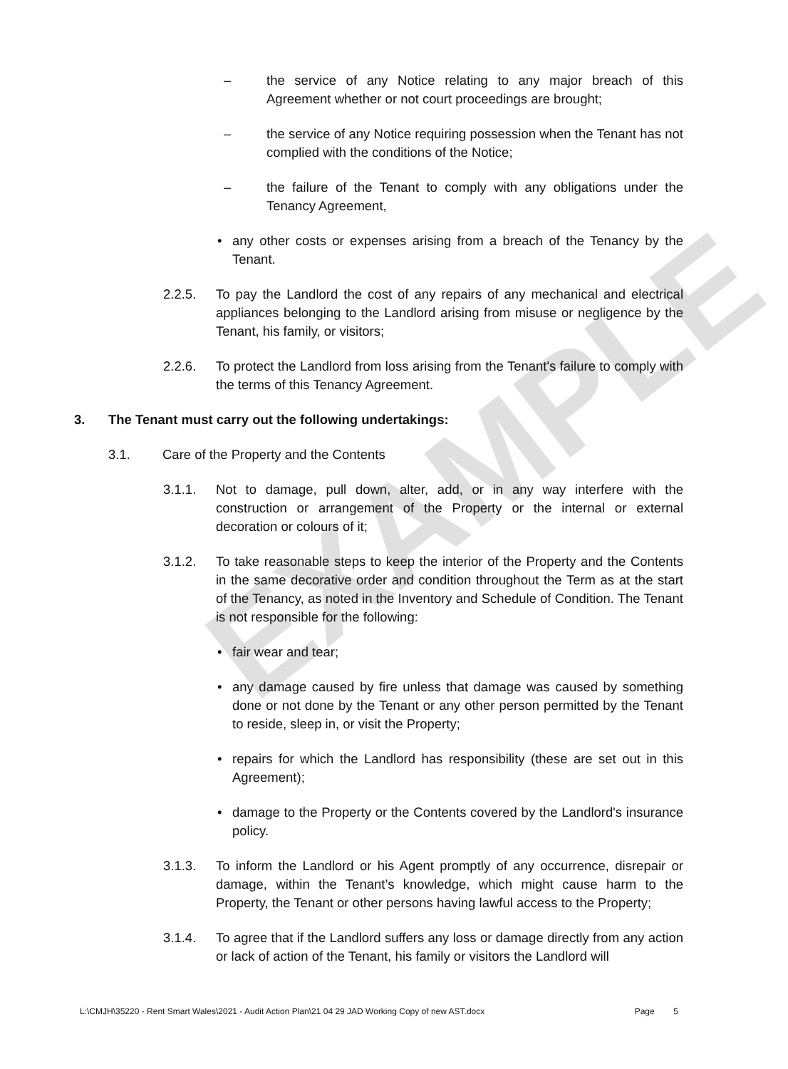EXAMPLE
– the service of any Notice relating to any major breach of this Agreement whether or not court proceedings are brought;
– the service of any Notice requiring possession when the Tenant has not complied with the conditions of the Notice;
– the failure of the Tenant to comply with any obligations under the Tenancy Agreement,
• any other costs or expenses arising from a breach of the Tenancy by the Tenant.
2.2.5. To pay the Landlord the cost of any repairs of any mechanical and electrical appliances belonging to the Landlord arising from misuse or negligence by the Tenant, his family, or visitors;
2.2.6. To protect the Landlord from loss arising from the Tenant's failure to comply with the terms of this Tenancy Agreement.
3. The Tenant must carry out the following undertakings:
3.1. Care of the Property and the Contents
3.1.1. Not to damage, pull down, alter, add, or in any way interfere with the construction or arrangement of the Property or the internal or external decoration or colours of it;
3.1.2. To take reasonable steps to keep the interior of the Property and the Contents in the same decorative order and condition throughout the Term as at the start of the Tenancy, as noted in the Inventory and Schedule of Condition. The Tenant is not responsible for the following:
• fair wear and tear;
• any damage caused by fire unless that damage was caused by something done or not done by the Tenant or any other person permitted by the Tenant to reside, sleep in, or visit the Property;
• repairs for which the Landlord has responsibility (these are set out in this Agreement);
• damage to the Property or the Contents covered by the Landlord's insurance policy.
3.1.3. To inform the Landlord or his Agent promptly of any occurrence, disrepair or damage, within the Tenant’s knowledge, which might cause harm to the Property, the Tenant or other persons having lawful access to the Property;
3.1.4. To agree that if the Landlord suffers any loss or damage directly from any action or lack of action of the Tenant, his family or visitors the Landlord will
L:\CMJH\35220 - Rent Smart Wales\2021 - Audit Action Plan\21 04 29 JAD Working Copy of new AST.docx Page 5